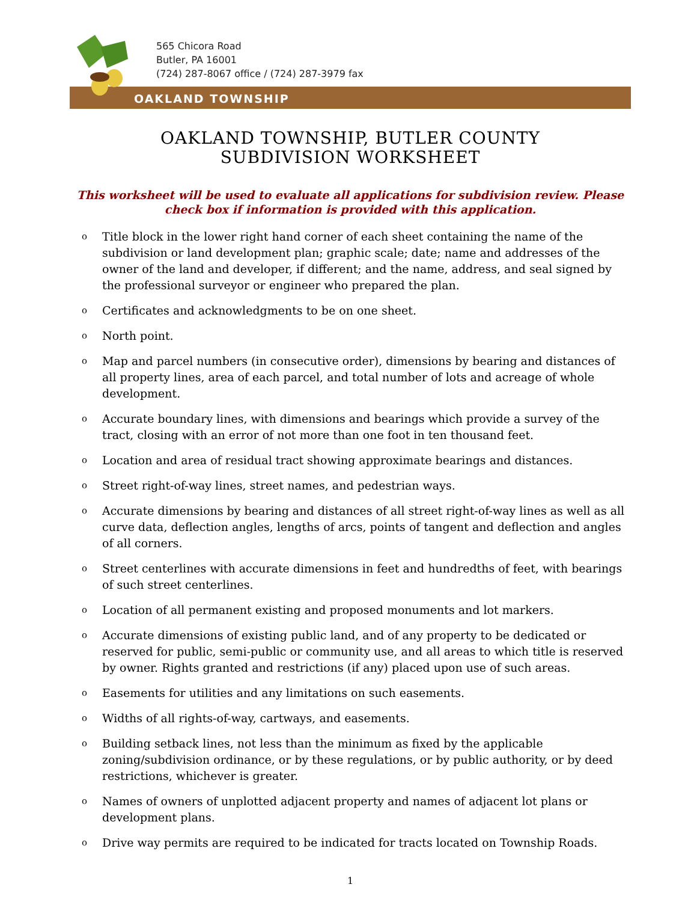565 Chicora Road
Butler, PA 16001
(724) 287-8067 office / (724) 287-3979 fax
OAKLAND TOWNSHIP
OAKLAND TOWNSHIP, BUTLER COUNTY
SUBDIVISION WORKSHEET
This worksheet will be used to evaluate all applications for subdivision review. Please check box if information is provided with this application.
o Title block in the lower right hand corner of each sheet containing the name of the subdivision or land development plan; graphic scale; date; name and addresses of the owner of the land and developer, if different; and the name, address, and seal signed by the professional surveyor or engineer who prepared the plan.
o Certificates and acknowledgments to be on one sheet.
o North point.
o Map and parcel numbers (in consecutive order), dimensions by bearing and distances of all property lines, area of each parcel, and total number of lots and acreage of whole development.
o Accurate boundary lines, with dimensions and bearings which provide a survey of the tract, closing with an error of not more than one foot in ten thousand feet.
o Location and area of residual tract showing approximate bearings and distances.
o Street right-of-way lines, street names, and pedestrian ways.
o Accurate dimensions by bearing and distances of all street right-of-way lines as well as all curve data, deflection angles, lengths of arcs, points of tangent and deflection and angles of all corners.
o Street centerlines with accurate dimensions in feet and hundredths of feet, with bearings of such street centerlines.
o Location of all permanent existing and proposed monuments and lot markers.
o Accurate dimensions of existing public land, and of any property to be dedicated or reserved for public, semi-public or community use, and all areas to which title is reserved by owner. Rights granted and restrictions (if any) placed upon use of such areas.
o Easements for utilities and any limitations on such easements.
o Widths of all rights-of-way, cartways, and easements.
o Building setback lines, not less than the minimum as fixed by the applicable zoning/subdivision ordinance, or by these regulations, or by public authority, or by deed restrictions, whichever is greater.
o Names of owners of unplotted adjacent property and names of adjacent lot plans or development plans.
o Drive way permits are required to be indicated for tracts located on Township Roads.
1